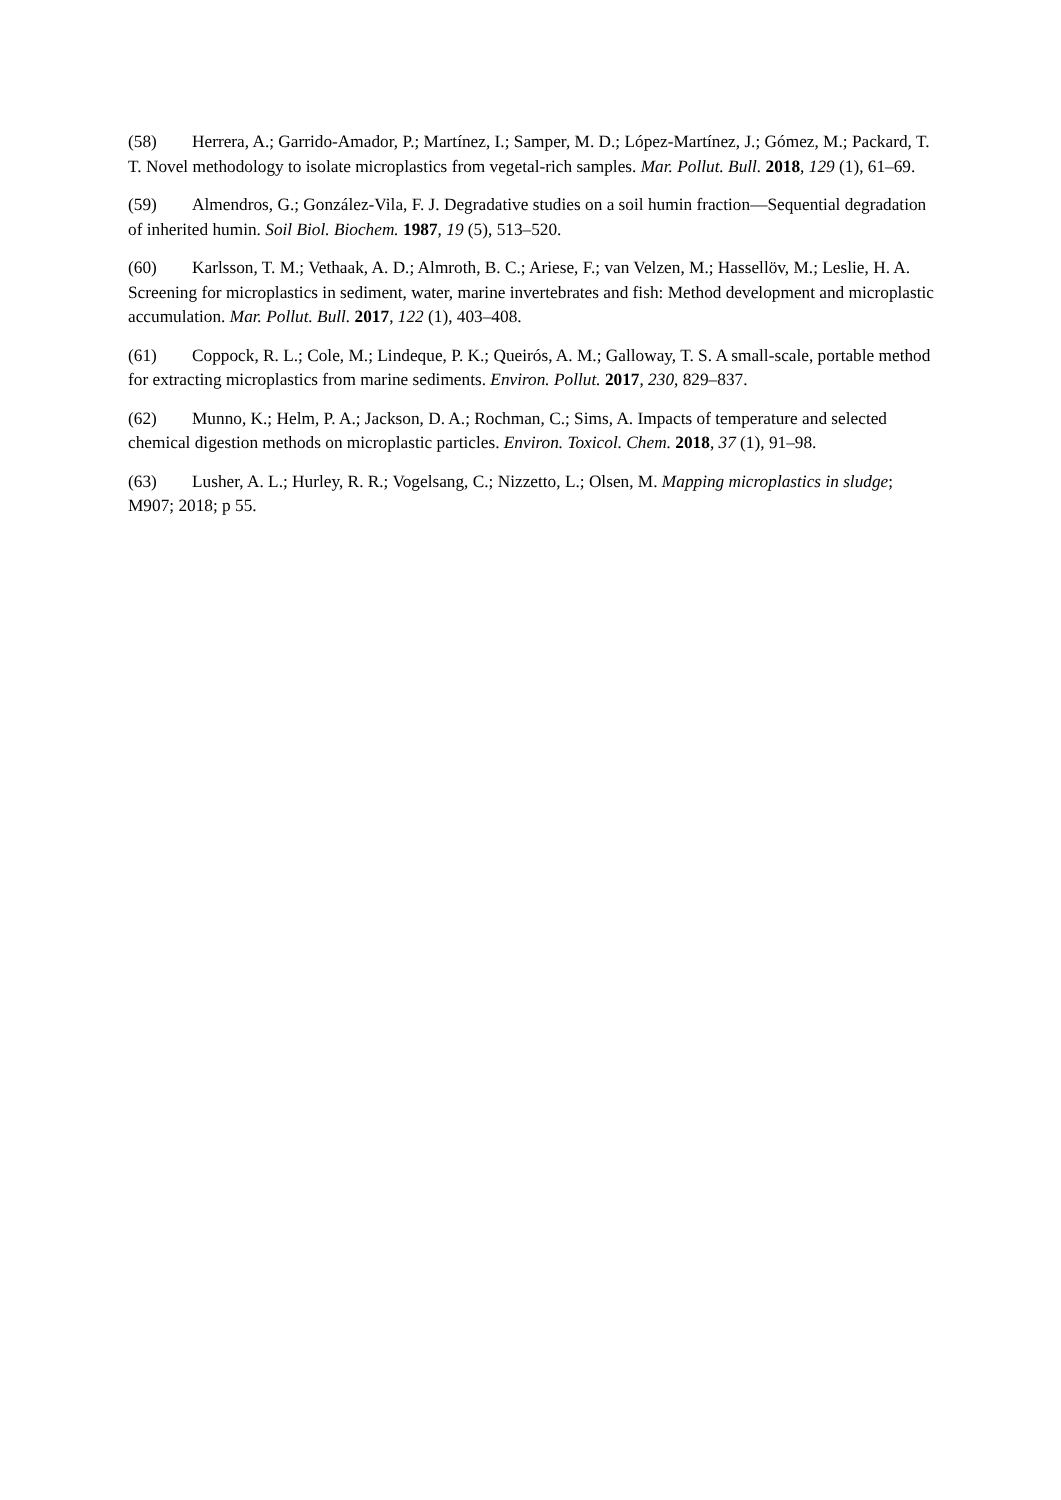(58) Herrera, A.; Garrido-Amador, P.; Martínez, I.; Samper, M. D.; López-Martínez, J.; Gómez, M.; Packard, T. T. Novel methodology to isolate microplastics from vegetal-rich samples. Mar. Pollut. Bull. 2018, 129 (1), 61–69.
(59) Almendros, G.; González-Vila, F. J. Degradative studies on a soil humin fraction—Sequential degradation of inherited humin. Soil Biol. Biochem. 1987, 19 (5), 513–520.
(60) Karlsson, T. M.; Vethaak, A. D.; Almroth, B. C.; Ariese, F.; van Velzen, M.; Hassellöv, M.; Leslie, H. A. Screening for microplastics in sediment, water, marine invertebrates and fish: Method development and microplastic accumulation. Mar. Pollut. Bull. 2017, 122 (1), 403–408.
(61) Coppock, R. L.; Cole, M.; Lindeque, P. K.; Queirós, A. M.; Galloway, T. S. A small-scale, portable method for extracting microplastics from marine sediments. Environ. Pollut. 2017, 230, 829–837.
(62) Munno, K.; Helm, P. A.; Jackson, D. A.; Rochman, C.; Sims, A. Impacts of temperature and selected chemical digestion methods on microplastic particles. Environ. Toxicol. Chem. 2018, 37 (1), 91–98.
(63) Lusher, A. L.; Hurley, R. R.; Vogelsang, C.; Nizzetto, L.; Olsen, M. Mapping microplastics in sludge; M907; 2018; p 55.